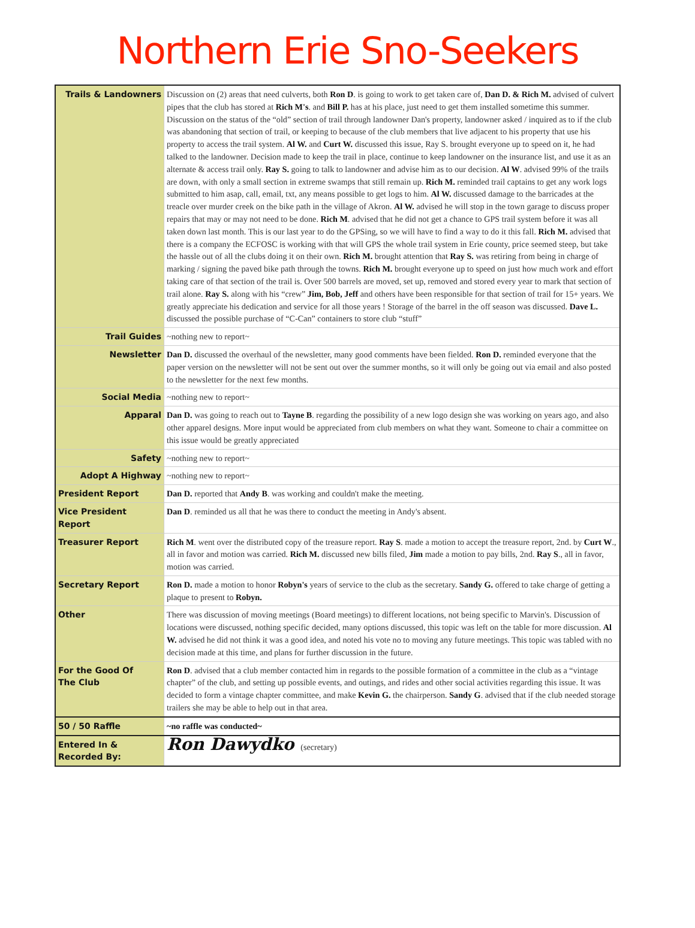Northern Erie Sno-Seekers
| Trails & Landowners | Discussion on (2) areas that need culverts, both Ron D . is going to work to get taken care of, Dan D. & Rich M. advised of culvert pipes that the club has stored at Rich M's . and Bill P. has at his place, just need to get them installed sometime this summer. Discussion on the status of the “old” section of trail through landowner Dan's property, landowner asked / inquired as to if the club was abandoning that section of trail, or keeping to because of the club members that live adjacent to his property that use his property to access the trail system. Al W. and Curt W. discussed this issue, Ray S. brought everyone up to speed on it, he had talked to the landowner. Decision made to keep the trail in place, continue to keep landowner on the insurance list, and use it as an alternate & access trail only. Ray S. going to talk to landowner and advise him as to our decision. Al W . advised 99% of the trails are down, with only a small section in extreme swamps that still remain up. Rich M. reminded trail captains to get any work logs submitted to him asap, call, email, txt, any means possible to get logs to him. Al W. discussed damage to the barricades at the treacle over murder creek on the bike path in the village of Akron. Al W. advised he will stop in the town garage to discuss proper repairs that may or may not need to be done. Rich M . advised that he did not get a chance to GPS trail system before it was all taken down last month. This is our last year to do the GPSing, so we will have to find a way to do it this fall. Rich M. advised that there is a company the ECFOSC is working with that will GPS the whole trail system in Erie county, price seemed steep, but take the hassle out of all the clubs doing it on their own. Rich M. brought attention that Ray S. was retiring from being in charge of marking / signing the paved bike path through the towns. Rich M. brought everyone up to speed on just how much work and effort taking care of that section of the trail is. Over 500 barrels are moved, set up, removed and stored every year to mark that section of trail alone. Ray S. along with his “crew” Jim, Bob, Jeff and others have been responsible for that section of trail for 15+ years. We greatly appreciate his dedication and service for all those years ! Storage of the barrel in the off season was discussed. Dave L. discussed the possible purchase of “C-Can” containers to store club “stuff” |
| Trail Guides | ~nothing new to report~ |
| Newsletter | Dan D. discussed the overhaul of the newsletter, many good comments have been fielded. Ron D. reminded everyone that the paper version on the newsletter will not be sent out over the summer months, so it will only be going out via email and also posted to the newsletter for the next few months. |
| Social Media | ~nothing new to report~ |
| Apparal | Dan D. was going to reach out to Tayne B . regarding the possibility of a new logo design she was working on years ago, and also other apparel designs. More input would be appreciated from club members on what they want. Someone to chair a committee on this issue would be greatly appreciated |
| Safety | ~nothing new to report~ |
| Adopt A Highway | ~nothing new to report~ |
| President Report | Dan D. reported that Andy B . was working and couldn't make the meeting. |
| Vice President Report | Dan D . reminded us all that he was there to conduct the meeting in Andy's absent. |
| Treasurer Report | Rich M . went over the distributed copy of the treasure report. Ray S . made a motion to accept the treasure report, 2nd. by Curt W ., all in favor and motion was carried. Rich M. discussed new bills filed, Jim made a motion to pay bills, 2nd. Ray S ., all in favor, motion was carried. |
| Secretary Report | Ron D. made a motion to honor Robyn's years of service to the club as the secretary. Sandy G. offered to take charge of getting a plaque to present to Robyn. |
| Other | There was discussion of moving meetings (Board meetings) to different locations, not being specific to Marvin's. Discussion of locations were discussed, nothing specific decided, many options discussed, this topic was left on the table for more discussion. Al W. advised he did not think it was a good idea, and noted his vote no to moving any future meetings. This topic was tabled with no decision made at this time, and plans for further discussion in the future. |
| For the Good Of The Club | Ron D . advised that a club member contacted him in regards to the possible formation of a committee in the club as a “vintage chapter” of the club, and setting up possible events, and outings, and rides and other social activities regarding this issue. It was decided to form a vintage chapter committee, and make Kevin G. the chairperson. Sandy G . advised that if the club needed storage trailers she may be able to help out in that area. |
| 50 / 50 Raffle | ~no raffle was conducted~ |
| Entered In & Recorded By: | Ron Dawydko (secretary) |